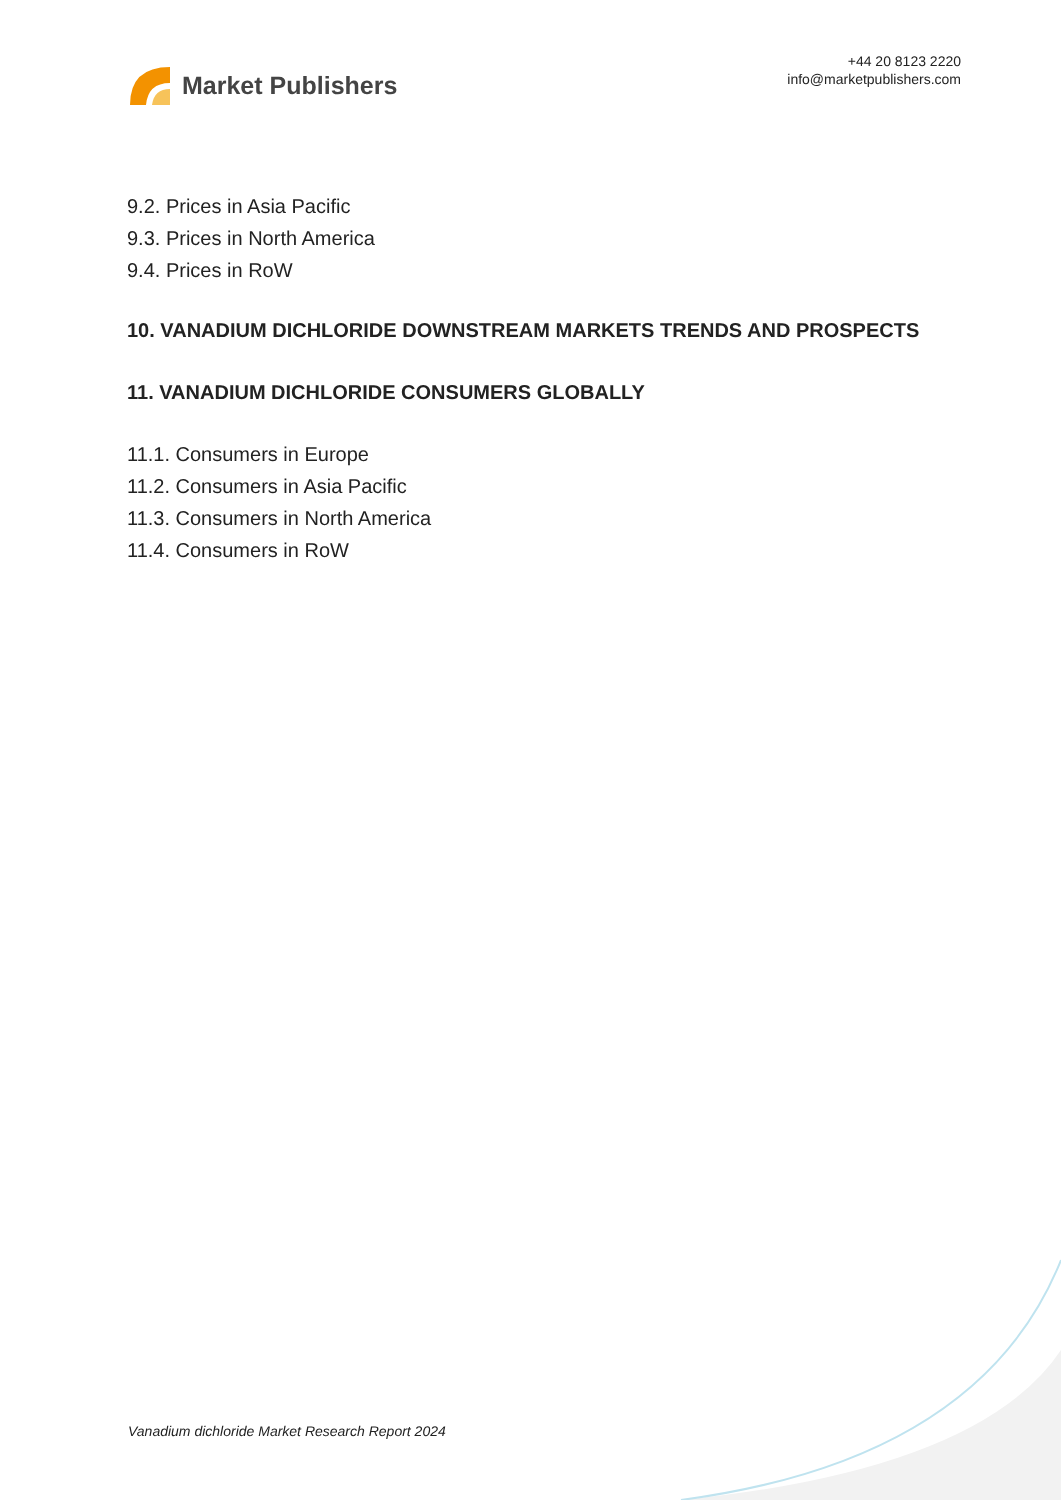Market Publishers
+44 20 8123 2220
info@marketpublishers.com
9.2. Prices in Asia Pacific
9.3. Prices in North America
9.4. Prices in RoW
10. VANADIUM DICHLORIDE DOWNSTREAM MARKETS TRENDS AND PROSPECTS
11. VANADIUM DICHLORIDE CONSUMERS GLOBALLY
11.1. Consumers in Europe
11.2. Consumers in Asia Pacific
11.3. Consumers in North America
11.4. Consumers in RoW
Vanadium dichloride Market Research Report 2024